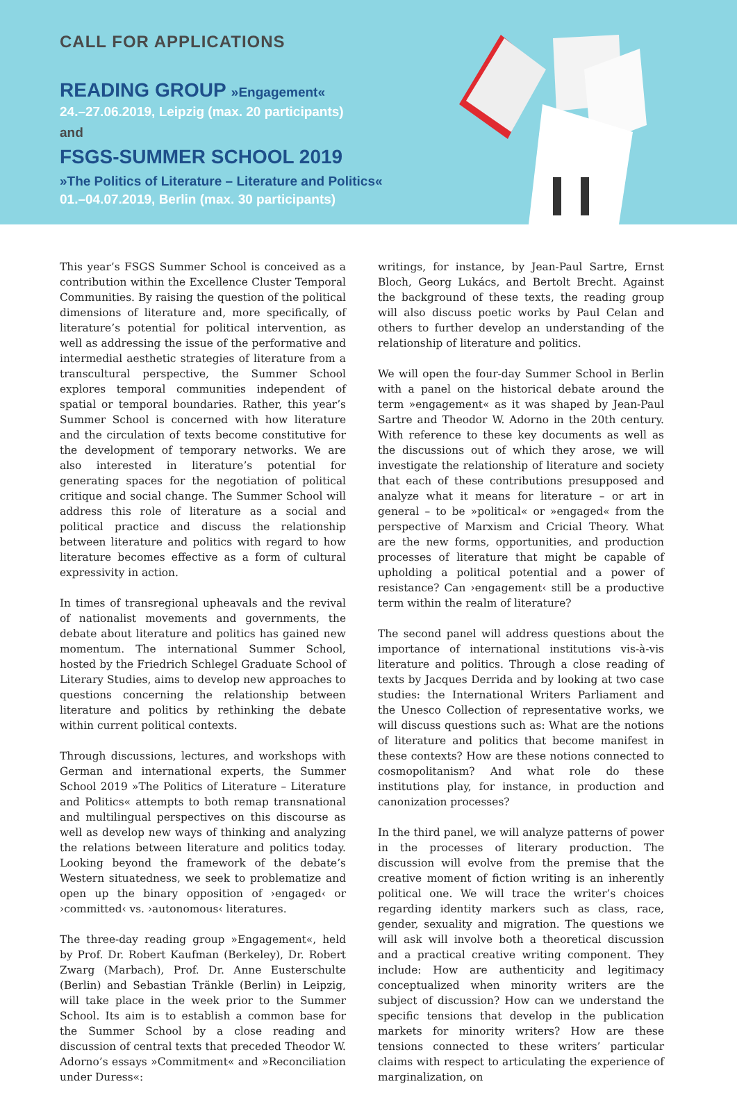CALL FOR APPLICATIONS
READING GROUP »Engagement«
24.–27.06.2019, Leipzig (max. 20 participants)
and
FSGS-SUMMER SCHOOL 2019
»The Politics of Literature – Literature and Politics«
01.–04.07.2019, Berlin (max. 30 participants)
This year’s FSGS Summer School is conceived as a contribution within the Excellence Cluster Temporal Communities. By raising the question of the political dimensions of literature and, more specifically, of literature’s potential for political intervention, as well as addressing the issue of the performative and intermedial aesthetic strategies of literature from a transcultural perspective, the Summer School explores temporal communities independent of spatial or temporal boundaries. Rather, this year’s Summer School is concerned with how literature and the circulation of texts become constitutive for the development of temporary networks. We are also interested in literature’s potential for generating spaces for the negotiation of political critique and social change. The Summer School will address this role of literature as a social and political practice and discuss the relationship between literature and politics with regard to how literature becomes effective as a form of cultural expressivity in action.
In times of transregional upheavals and the revival of nationalist movements and governments, the debate about literature and politics has gained new momentum. The international Summer School, hosted by the Friedrich Schlegel Graduate School of Literary Studies, aims to develop new approaches to questions concerning the relationship between literature and politics by rethinking the debate within current political contexts.
Through discussions, lectures, and workshops with German and international experts, the Summer School 2019 »The Politics of Literature – Literature and Politics« attempts to both remap transnational and multilingual perspectives on this discourse as well as develop new ways of thinking and analyzing the relations between literature and politics today. Looking beyond the framework of the debate’s Western situatedness, we seek to problematize and open up the binary opposition of ›engaged‹ or ›committed‹ vs. ›autonomous‹ literatures.
The three-day reading group »Engagement«, held by Prof. Dr. Robert Kaufman (Berkeley), Dr. Robert Zwarg (Marbach), Prof. Dr. Anne Eusterschulte (Berlin) and Sebastian Tränkle (Berlin) in Leipzig, will take place in the week prior to the Summer School. Its aim is to establish a common base for the Summer School by a close reading and discussion of central texts that preceded Theodor W. Adorno’s essays »Commitment« and »Reconciliation under Duress«:
writings, for instance, by Jean-Paul Sartre, Ernst Bloch, Georg Lukács, and Bertolt Brecht. Against the background of these texts, the reading group will also discuss poetic works by Paul Celan and others to further develop an understanding of the relationship of literature and politics.
We will open the four-day Summer School in Berlin with a panel on the historical debate around the term »engagement« as it was shaped by Jean-Paul Sartre and Theodor W. Adorno in the 20th century. With reference to these key documents as well as the discussions out of which they arose, we will investigate the relationship of literature and society that each of these contributions presupposed and analyze what it means for literature – or art in general – to be »political« or »engaged« from the perspective of Marxism and Cricial Theory. What are the new forms, opportunities, and production processes of literature that might be capable of upholding a political potential and a power of resistance? Can ›engagement‹ still be a productive term within the realm of literature?
The second panel will address questions about the importance of international institutions vis-à-vis literature and politics. Through a close reading of texts by Jacques Derrida and by looking at two case studies: the International Writers Parliament and the Unesco Collection of representative works, we will discuss questions such as: What are the notions of literature and politics that become manifest in these contexts? How are these notions connected to cosmopolitanism? And what role do these institutions play, for instance, in production and canonization processes?
In the third panel, we will analyze patterns of power in the processes of literary production. The discussion will evolve from the premise that the creative moment of fiction writing is an inherently political one. We will trace the writer’s choices regarding identity markers such as class, race, gender, sexuality and migration. The questions we will ask will involve both a theoretical discussion and a practical creative writing component. They include: How are authenticity and legitimacy conceptualized when minority writers are the subject of discussion? How can we understand the specific tensions that develop in the publication markets for minority writers? How are these tensions connected to these writers’ particular claims with respect to articulating the experience of marginalization, on